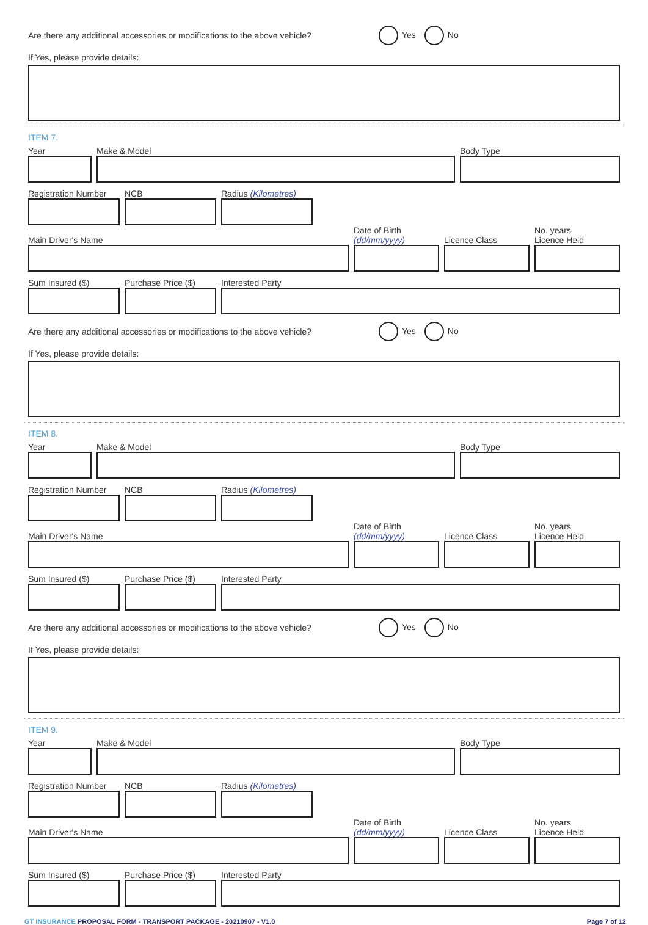Are there any additional accessories or modifications to the above vehicle? Yes No
If Yes, please provide details:
ITEM 7.
Year
Make & Model
Body Type
Registration Number
NCB
Radius (Kilometres)
Main Driver's Name
Date of Birth
(dd/mm/yyyy)
Licence Class
No. years
Licence Held
Sum Insured ($)
Purchase Price ($)
Interested Party
Are there any additional accessories or modifications to the above vehicle? Yes No
If Yes, please provide details:
ITEM 8.
Year
Make & Model
Body Type
Registration Number
NCB
Radius (Kilometres)
Main Driver's Name
Date of Birth
(dd/mm/yyyy)
Licence Class
No. years
Licence Held
Sum Insured ($)
Purchase Price ($)
Interested Party
Are there any additional accessories or modifications to the above vehicle? Yes No
If Yes, please provide details:
ITEM 9.
Year
Make & Model
Body Type
Registration Number
NCB
Radius (Kilometres)
Main Driver's Name
Date of Birth
(dd/mm/yyyy)
Licence Class
No. years
Licence Held
Sum Insured ($)
Purchase Price ($)
Interested Party
GT INSURANCE PROPOSAL FORM - TRANSPORT PACKAGE - 20210907 - V1.0 Page 7 of 12